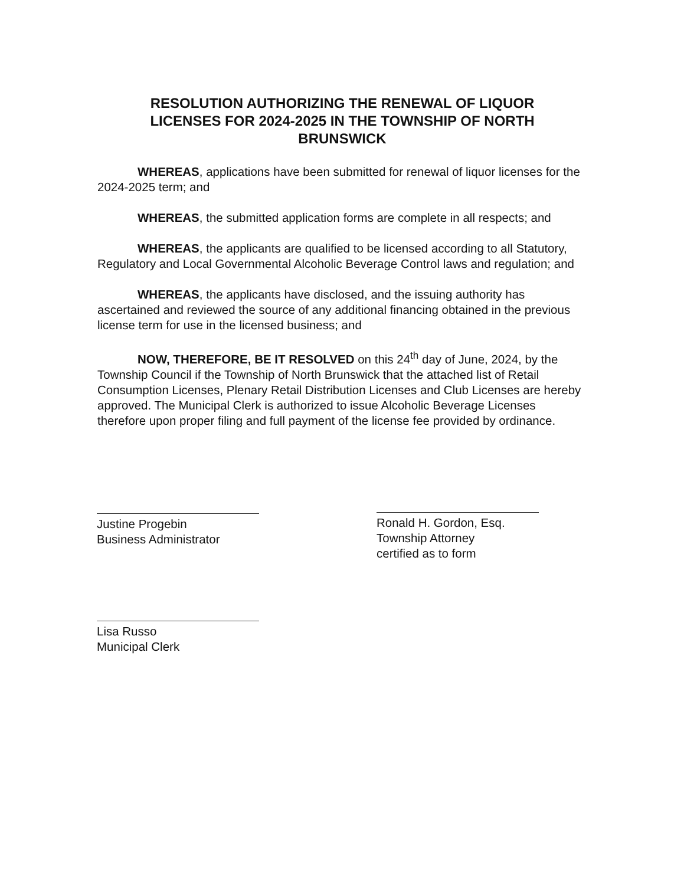RESOLUTION AUTHORIZING THE RENEWAL OF LIQUOR LICENSES FOR 2024-2025 IN THE TOWNSHIP OF NORTH BRUNSWICK
WHEREAS, applications have been submitted for renewal of liquor licenses for the 2024-2025 term; and
WHEREAS, the submitted application forms are complete in all respects; and
WHEREAS, the applicants are qualified to be licensed according to all Statutory, Regulatory and Local Governmental Alcoholic Beverage Control laws and regulation; and
WHEREAS, the applicants have disclosed, and the issuing authority has ascertained and reviewed the source of any additional financing obtained in the previous license term for use in the licensed business; and
NOW, THEREFORE, BE IT RESOLVED on this 24<sup>th</sup> day of June, 2024, by the Township Council if the Township of North Brunswick that the attached list of Retail Consumption Licenses, Plenary Retail Distribution Licenses and Club Licenses are hereby approved. The Municipal Clerk is authorized to issue Alcoholic Beverage Licenses therefore upon proper filing and full payment of the license fee provided by ordinance.
Justine Progebin
Business Administrator
Ronald H. Gordon, Esq.
Township Attorney
certified as to form
Lisa Russo
Municipal Clerk